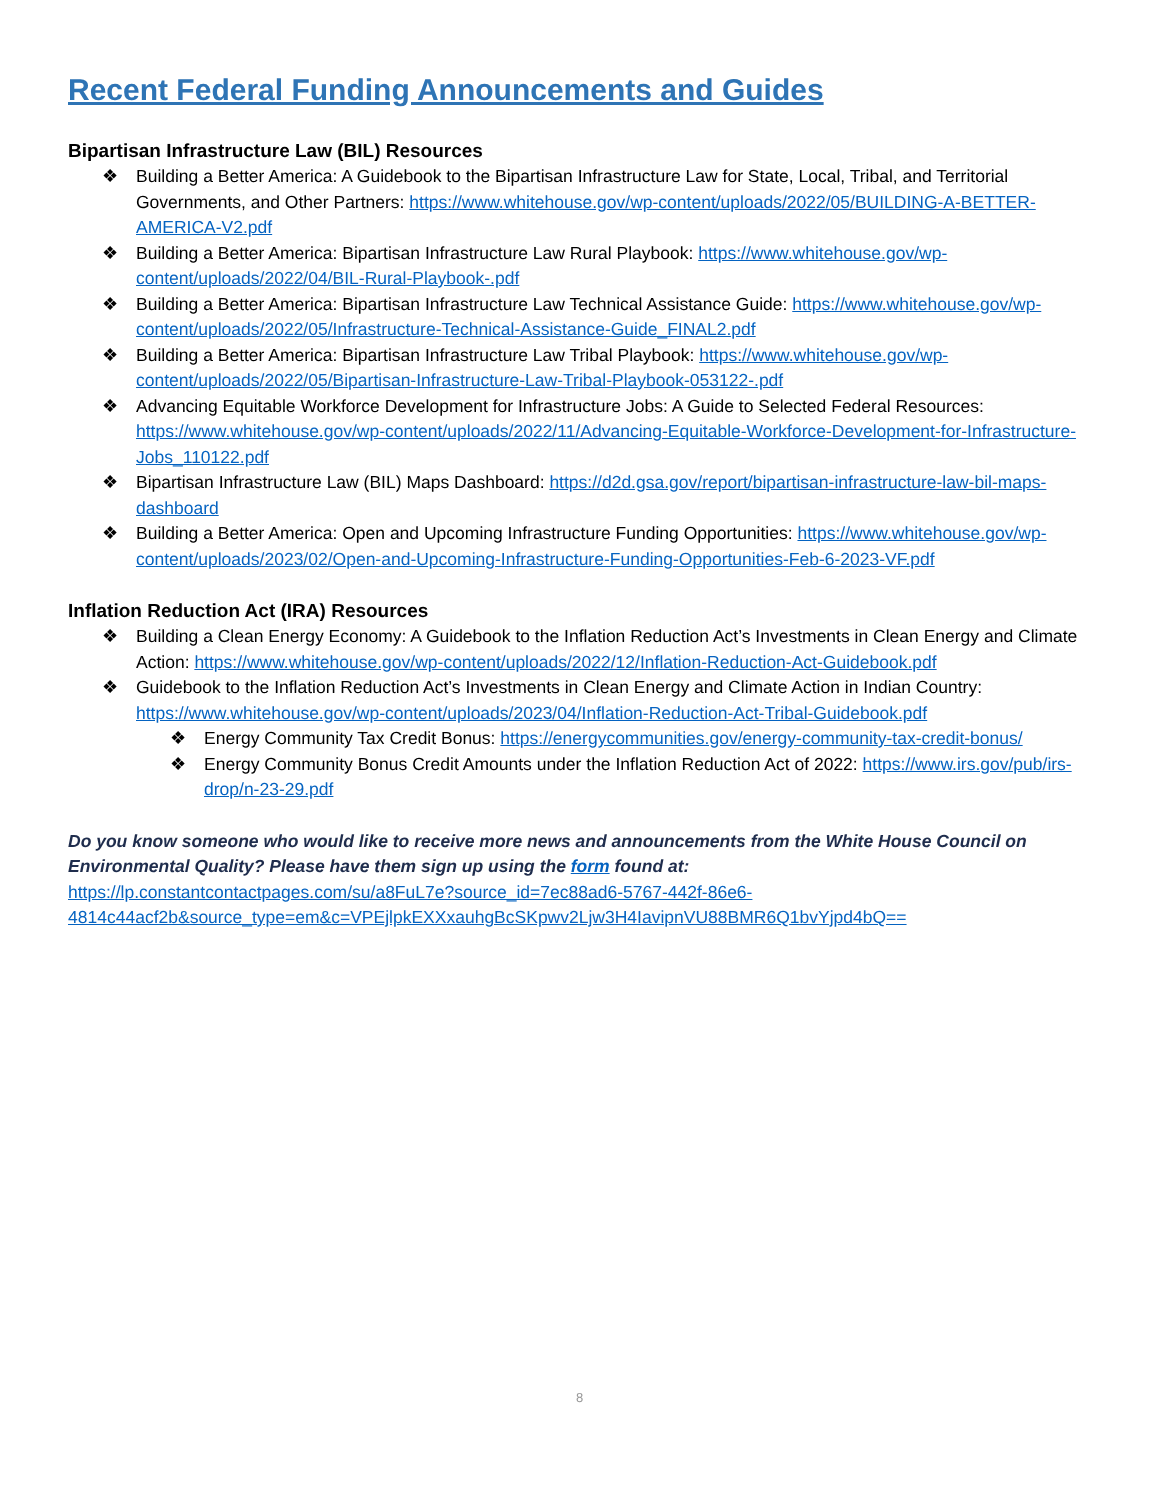Recent Federal Funding Announcements and Guides
Bipartisan Infrastructure Law (BIL) Resources
❖ Building a Better America: A Guidebook to the Bipartisan Infrastructure Law for State, Local, Tribal, and Territorial Governments, and Other Partners: https://www.whitehouse.gov/wp-content/uploads/2022/05/BUILDING-A-BETTER-AMERICA-V2.pdf
❖ Building a Better America: Bipartisan Infrastructure Law Rural Playbook: https://www.whitehouse.gov/wp-content/uploads/2022/04/BIL-Rural-Playbook-.pdf
❖ Building a Better America: Bipartisan Infrastructure Law Technical Assistance Guide: https://www.whitehouse.gov/wp-content/uploads/2022/05/Infrastructure-Technical-Assistance-Guide_FINAL2.pdf
❖ Building a Better America: Bipartisan Infrastructure Law Tribal Playbook: https://www.whitehouse.gov/wp-content/uploads/2022/05/Bipartisan-Infrastructure-Law-Tribal-Playbook-053122-.pdf
❖ Advancing Equitable Workforce Development for Infrastructure Jobs: A Guide to Selected Federal Resources: https://www.whitehouse.gov/wp-content/uploads/2022/11/Advancing-Equitable-Workforce-Development-for-Infrastructure-Jobs_110122.pdf
❖ Bipartisan Infrastructure Law (BIL) Maps Dashboard: https://d2d.gsa.gov/report/bipartisan-infrastructure-law-bil-maps-dashboard
❖ Building a Better America: Open and Upcoming Infrastructure Funding Opportunities: https://www.whitehouse.gov/wp-content/uploads/2023/02/Open-and-Upcoming-Infrastructure-Funding-Opportunities-Feb-6-2023-VF.pdf
Inflation Reduction Act (IRA) Resources
❖ Building a Clean Energy Economy: A Guidebook to the Inflation Reduction Act’s Investments in Clean Energy and Climate Action: https://www.whitehouse.gov/wp-content/uploads/2022/12/Inflation-Reduction-Act-Guidebook.pdf
❖ Guidebook to the Inflation Reduction Act’s Investments in Clean Energy and Climate Action in Indian Country: https://www.whitehouse.gov/wp-content/uploads/2023/04/Inflation-Reduction-Act-Tribal-Guidebook.pdf
❖ Energy Community Tax Credit Bonus: https://energycommunities.gov/energy-community-tax-credit-bonus/
❖ Energy Community Bonus Credit Amounts under the Inflation Reduction Act of 2022: https://www.irs.gov/pub/irs-drop/n-23-29.pdf
Do you know someone who would like to receive more news and announcements from the White House Council on Environmental Quality? Please have them sign up using the form found at:
https://lp.constantcontactpages.com/su/a8FuL7e?source_id=7ec88ad6-5767-442f-86e6-4814c44acf2b&source_type=em&c=VPEjlpkEXXxauhgBcSKpwv2Ljw3H4IavipnVU88BMR6Q1bvYjpd4bQ==
8